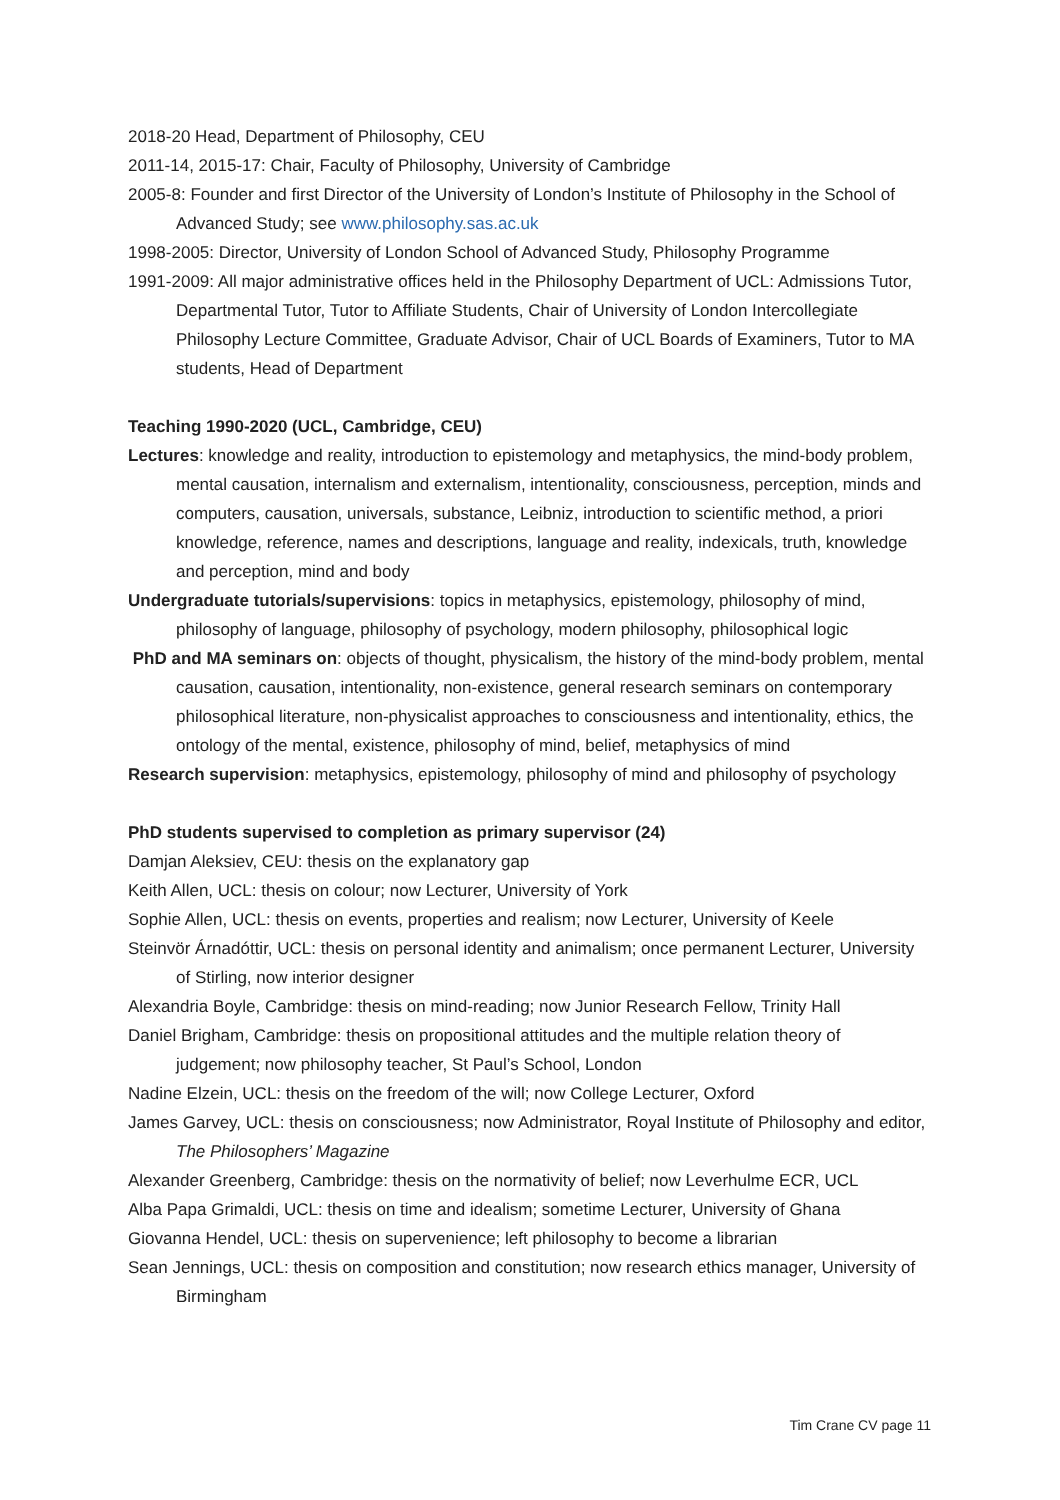2018-20 Head, Department of Philosophy, CEU
2011-14, 2015-17: Chair, Faculty of Philosophy, University of Cambridge
2005-8: Founder and first Director of the University of London’s Institute of Philosophy in the School of Advanced Study; see www.philosophy.sas.ac.uk
1998-2005: Director, University of London School of Advanced Study, Philosophy Programme
1991-2009: All major administrative offices held in the Philosophy Department of UCL: Admissions Tutor, Departmental Tutor, Tutor to Affiliate Students, Chair of University of London Intercollegiate Philosophy Lecture Committee, Graduate Advisor, Chair of UCL Boards of Examiners, Tutor to MA students, Head of Department
Teaching 1990-2020 (UCL, Cambridge, CEU)
Lectures: knowledge and reality, introduction to epistemology and metaphysics, the mind-body problem, mental causation, internalism and externalism, intentionality, consciousness, perception, minds and computers, causation, universals, substance, Leibniz, introduction to scientific method, a priori knowledge, reference, names and descriptions, language and reality, indexicals, truth, knowledge and perception, mind and body
Undergraduate tutorials/supervisions: topics in metaphysics, epistemology, philosophy of mind, philosophy of language, philosophy of psychology, modern philosophy, philosophical logic
PhD and MA seminars on: objects of thought, physicalism, the history of the mind-body problem, mental causation, causation, intentionality, non-existence, general research seminars on contemporary philosophical literature, non-physicalist approaches to consciousness and intentionality, ethics, the ontology of the mental, existence, philosophy of mind, belief, metaphysics of mind
Research supervision: metaphysics, epistemology, philosophy of mind and philosophy of psychology
PhD students supervised to completion as primary supervisor (24)
Damjan Aleksiev, CEU: thesis on the explanatory gap
Keith Allen, UCL: thesis on colour; now Lecturer, University of York
Sophie Allen, UCL: thesis on events, properties and realism; now Lecturer, University of Keele
Steinvör Árnadóttir, UCL: thesis on personal identity and animalism; once permanent Lecturer, University of Stirling, now interior designer
Alexandria Boyle, Cambridge: thesis on mind-reading; now Junior Research Fellow, Trinity Hall
Daniel Brigham, Cambridge: thesis on propositional attitudes and the multiple relation theory of judgement; now philosophy teacher, St Paul’s School, London
Nadine Elzein, UCL: thesis on the freedom of the will; now College Lecturer, Oxford
James Garvey, UCL: thesis on consciousness; now Administrator, Royal Institute of Philosophy and editor, The Philosophers’ Magazine
Alexander Greenberg, Cambridge: thesis on the normativity of belief; now Leverhulme ECR, UCL
Alba Papa Grimaldi, UCL: thesis on time and idealism; sometime Lecturer, University of Ghana
Giovanna Hendel, UCL: thesis on supervenience; left philosophy to become a librarian
Sean Jennings, UCL: thesis on composition and constitution; now research ethics manager, University of Birmingham
Tim Crane CV page 11